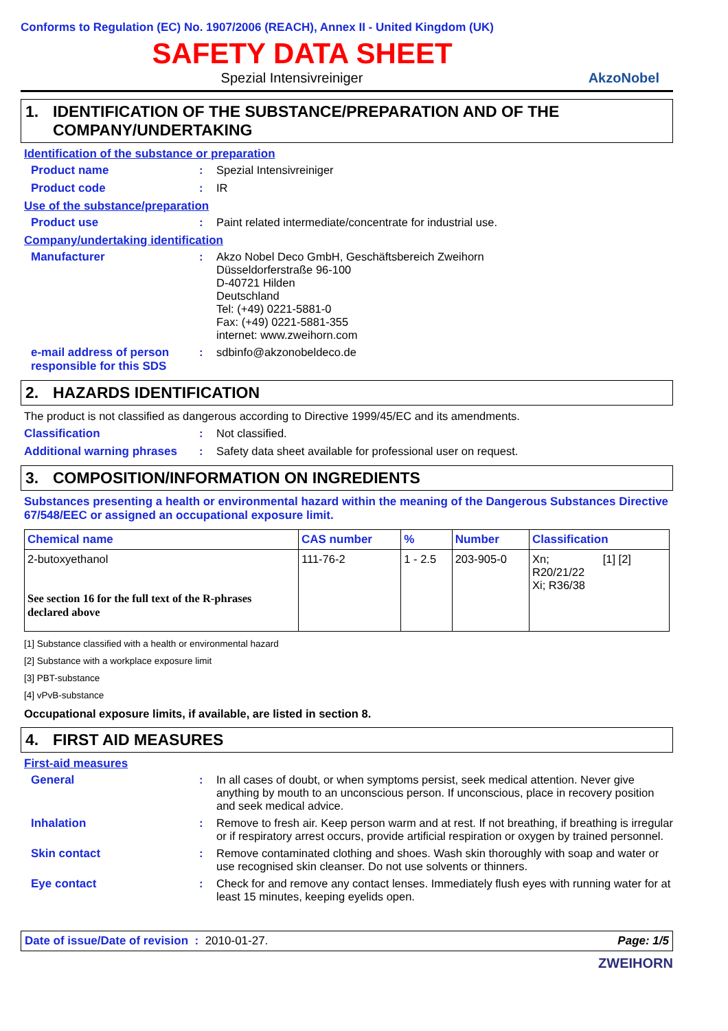Conforms to Regulation (EC) No. 1907/2006 (REACH), Annex II - United Kingdom (UK)
SAFETY DATA SHEET
Spezial Intensivreiniger
AkzoNobel
1. IDENTIFICATION OF THE SUBSTANCE/PREPARATION AND OF THE COMPANY/UNDERTAKING
Identification of the substance or preparation
Product name : Spezial Intensivreiniger
Product code : IR
Use of the substance/preparation
Product use : Paint related intermediate/concentrate for industrial use.
Company/undertaking identification
Manufacturer : Akzo Nobel Deco GmbH, Geschäftsbereich Zweihorn
Düsseldorferstraße 96-100
D-40721 Hilden
Deutschland
Tel: (+49) 0221-5881-0
Fax: (+49) 0221-5881-355
internet: www.zweihorn.com
e-mail address of person responsible for this SDS
: sdbinfo@akzonobeldeco.de
2. HAZARDS IDENTIFICATION
The product is not classified as dangerous according to Directive 1999/45/EC and its amendments.
Classification : Not classified.
Additional warning phrases
: Safety data sheet available for professional user on request.
3. COMPOSITION/INFORMATION ON INGREDIENTS
Substances presenting a health or environmental hazard within the meaning of the Dangerous Substances Directive 67/548/EEC or assigned an occupational exposure limit.
| Chemical name | CAS number | % | Number | Classification |
| --- | --- | --- | --- | --- |
| 2-butoxyethanol See section 16 for the full text of the R-phrases declared above | 111-76-2 | 1 - 2.5 | 203-905-0 | Xn; [1] [2] R20/21/22 Xi; R36/38 |
[1] Substance classified with a health or environmental hazard
[2] Substance with a workplace exposure limit
[3] PBT-substance
[4] vPvB-substance
Occupational exposure limits, if available, are listed in section 8.
4. FIRST AID MEASURES
First-aid measures
General : In all cases of doubt, or when symptoms persist, seek medical attention. Never give anything by mouth to an unconscious person. If unconscious, place in recovery position and seek medical advice.
Inhalation : Remove to fresh air. Keep person warm and at rest. If not breathing, if breathing is irregular or if respiratory arrest occurs, provide artificial respiration or oxygen by trained personnel.
Skin contact : Remove contaminated clothing and shoes. Wash skin thoroughly with soap and water or use recognised skin cleanser. Do not use solvents or thinners.
Eye contact : Check for and remove any contact lenses. Immediately flush eyes with running water for at least 15 minutes, keeping eyelids open.
Date of issue/Date of revision : 2010-01-27.
Page: 1/5
ZWEIHORN